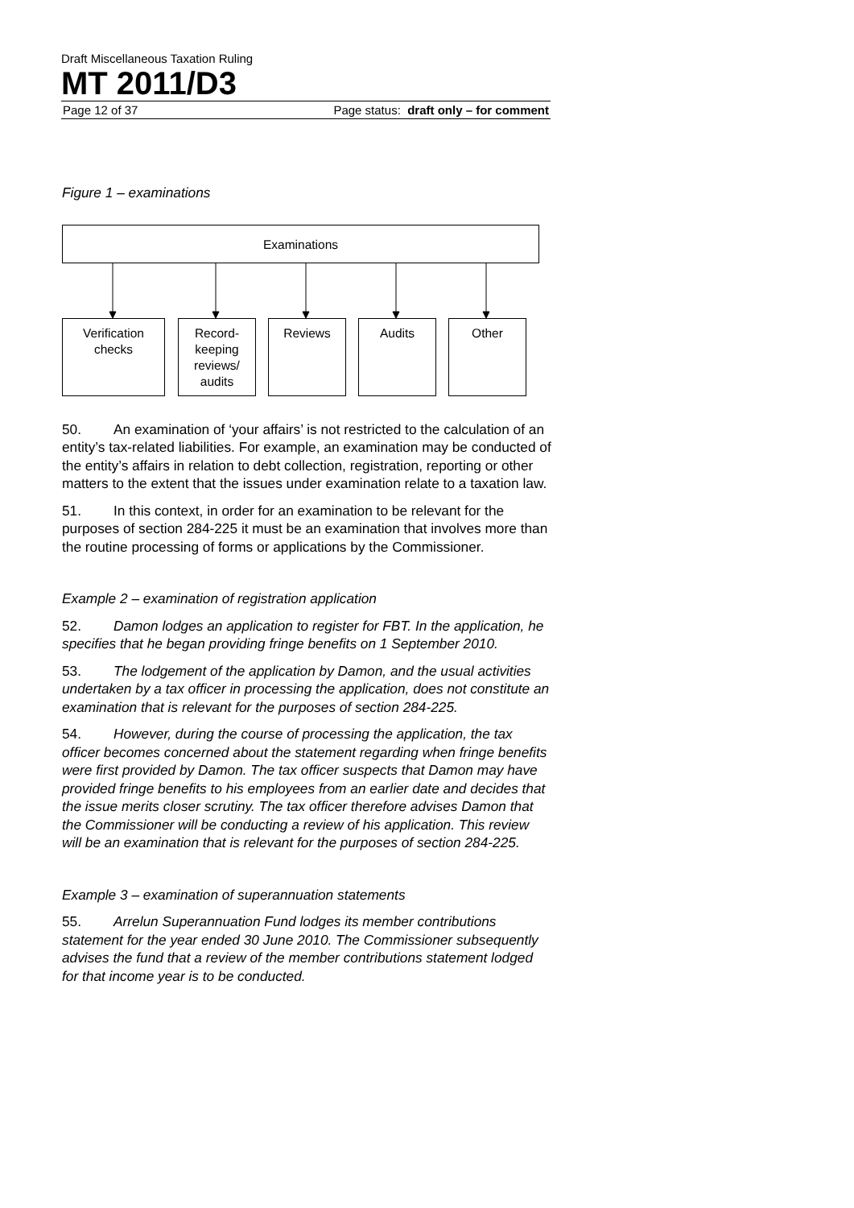Draft Miscellaneous Taxation Ruling
MT 2011/D3
Page 12 of 37 Page status: draft only – for comment
Figure 1 – examinations
Examinations
Verification
checks
Record-
keeping
reviews/
audits
Reviews Audits Other
50. An examination of ‘your affairs’ is not restricted to the calculation of an entity’s tax-related liabilities. For example, an examination may be conducted of the entity’s affairs in relation to debt collection, registration, reporting or other matters to the extent that the issues under examination relate to a taxation law.
51. In this context, in order for an examination to be relevant for the purposes of section 284-225 it must be an examination that involves more than the routine processing of forms or applications by the Commissioner.
Example 2 – examination of registration application
52. Damon lodges an application to register for FBT. In the application, he specifies that he began providing fringe benefits on 1 September 2010.
53. The lodgement of the application by Damon, and the usual activities undertaken by a tax officer in processing the application, does not constitute an examination that is relevant for the purposes of section 284-225.
54. However, during the course of processing the application, the tax officer becomes concerned about the statement regarding when fringe benefits were first provided by Damon. The tax officer suspects that Damon may have provided fringe benefits to his employees from an earlier date and decides that the issue merits closer scrutiny. The tax officer therefore advises Damon that the Commissioner will be conducting a review of his application. This review will be an examination that is relevant for the purposes of section 284-225.
Example 3 – examination of superannuation statements
55. Arrelun Superannuation Fund lodges its member contributions statement for the year ended 30 June 2010. The Commissioner subsequently advises the fund that a review of the member contributions statement lodged for that income year is to be conducted.